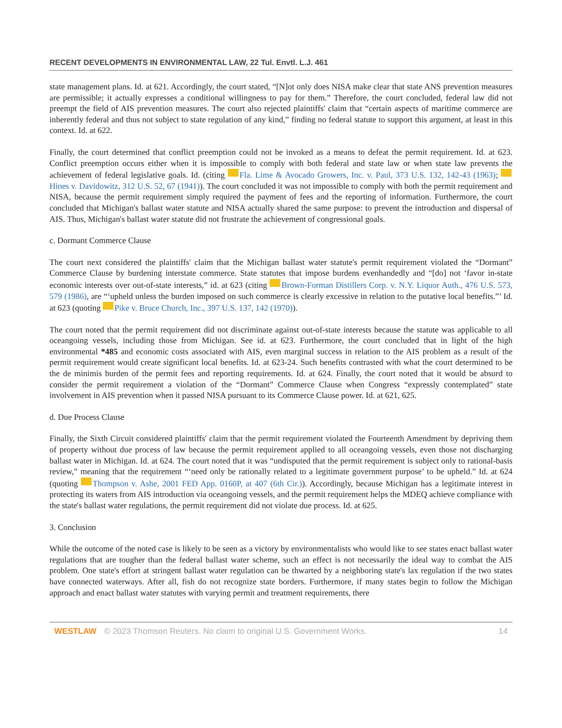RECENT DEVELOPMENTS IN ENVIRONMENTAL LAW, 22 Tul. Envtl. L.J. 461
state management plans. Id. at 621. Accordingly, the court stated, “[N]ot only does NISA make clear that state ANS prevention measures are permissible; it actually expresses a conditional willingness to pay for them.” Therefore, the court concluded, federal law did not preempt the field of AIS prevention measures. The court also rejected plaintiffs' claim that “certain aspects of maritime commerce are inherently federal and thus not subject to state regulation of any kind,” finding no federal statute to support this argument, at least in this context. Id. at 622.
Finally, the court determined that conflict preemption could not be invoked as a means to defeat the permit requirement. Id. at 623. Conflict preemption occurs either when it is impossible to comply with both federal and state law or when state law prevents the achievement of federal legislative goals. Id. (citing Fla. Lime & Avocado Growers, Inc. v. Paul, 373 U.S. 132, 142-43 (1963); Hines v. Davidowitz, 312 U.S. 52, 67 (1941)). The court concluded it was not impossible to comply with both the permit requirement and NISA, because the permit requirement simply required the payment of fees and the reporting of information. Furthermore, the court concluded that Michigan's ballast water statute and NISA actually shared the same purpose: to prevent the introduction and dispersal of AIS. Thus, Michigan's ballast water statute did not frustrate the achievement of congressional goals.
c. Dormant Commerce Clause
The court next considered the plaintiffs' claim that the Michigan ballast water statute's permit requirement violated the “Dormant” Commerce Clause by burdening interstate commerce. State statutes that impose burdens evenhandedly and “[do] not ‘favor in-state economic interests over out-of-state interests,” id. at 623 (citing Brown-Forman Distillers Corp. v. N.Y. Liquor Auth., 476 U.S. 573, 579 (1986), are “‘upheld unless the burden imposed on such commerce is clearly excessive in relation to the putative local benefits.”’ Id. at 623 (quoting Pike v. Bruce Church, Inc., 397 U.S. 137, 142 (1970)).
The court noted that the permit requirement did not discriminate against out-of-state interests because the statute was applicable to all oceangoing vessels, including those from Michigan. See id. at 623. Furthermore, the court concluded that in light of the high environmental *485 and economic costs associated with AIS, even marginal success in relation to the AIS problem as a result of the permit requirement would create significant local benefits. Id. at 623-24. Such benefits contrasted with what the court determined to be the de minimis burden of the permit fees and reporting requirements. Id. at 624. Finally, the court noted that it would be absurd to consider the permit requirement a violation of the “Dormant” Commerce Clause when Congress “expressly contemplated” state involvement in AIS prevention when it passed NISA pursuant to its Commerce Clause power. Id. at 621, 625.
d. Due Process Clause
Finally, the Sixth Circuit considered plaintiffs' claim that the permit requirement violated the Fourteenth Amendment by depriving them of property without due process of law because the permit requirement applied to all oceangoing vessels, even those not discharging ballast water in Michigan. Id. at 624. The court noted that it was “undisputed that the permit requirement is subject only to rational-basis review,” meaning that the requirement “‘need only be rationally related to a legitimate government purpose’ to be upheld.” Id. at 624 (quoting Thompson v. Ashe, 2001 FED App. 0160P, at 407 (6th Cir.)). Accordingly, because Michigan has a legitimate interest in protecting its waters from AIS introduction via oceangoing vessels, and the permit requirement helps the MDEQ achieve compliance with the state's ballast water regulations, the permit requirement did not violate due process. Id. at 625.
3. Conclusion
While the outcome of the noted case is likely to be seen as a victory by environmentalists who would like to see states enact ballast water regulations that are tougher than the federal ballast water scheme, such an effect is not necessarily the ideal way to combat the AIS problem. One state's effort at stringent ballast water regulation can be thwarted by a neighboring state's lax regulation if the two states have connected waterways. After all, fish do not recognize state borders. Furthermore, if many states begin to follow the Michigan approach and enact ballast water statutes with varying permit and treatment requirements, there
WESTLAW © 2023 Thomson Reuters. No claim to original U.S. Government Works. 14